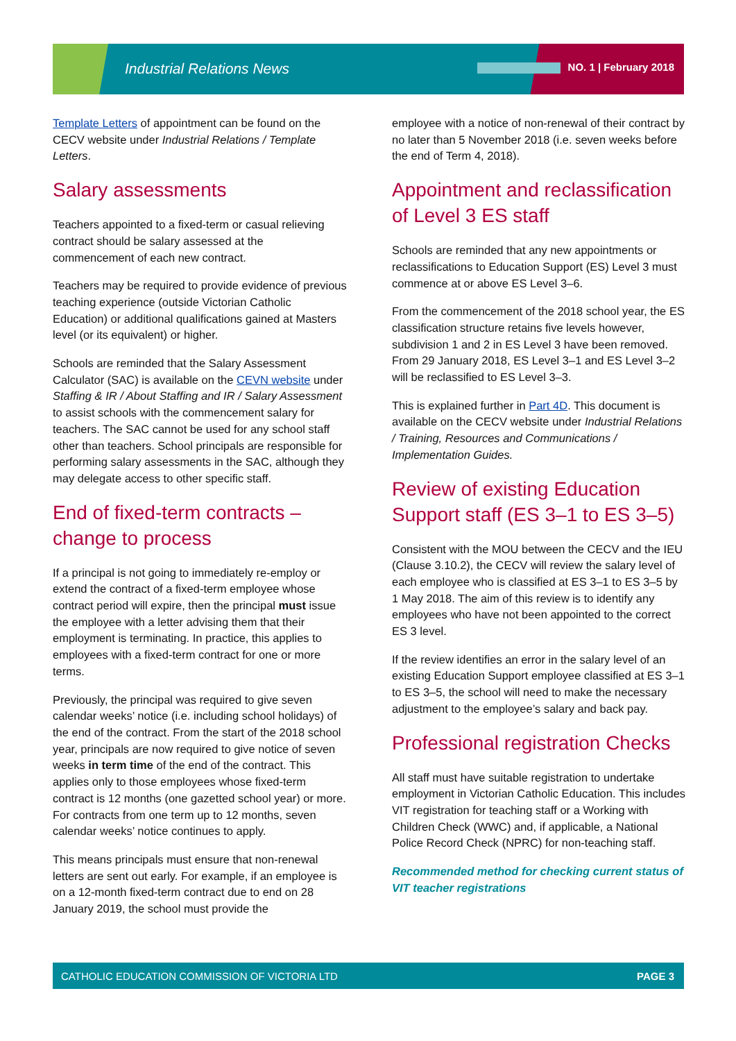Industrial Relations News NO. 1 | February 2018
Template Letters of appointment can be found on the CECV website under Industrial Relations / Template Letters.
Salary assessments
Teachers appointed to a fixed-term or casual relieving contract should be salary assessed at the commencement of each new contract.
Teachers may be required to provide evidence of previous teaching experience (outside Victorian Catholic Education) or additional qualifications gained at Masters level (or its equivalent) or higher.
Schools are reminded that the Salary Assessment Calculator (SAC) is available on the CEVN website under Staffing & IR / About Staffing and IR / Salary Assessment to assist schools with the commencement salary for teachers. The SAC cannot be used for any school staff other than teachers. School principals are responsible for performing salary assessments in the SAC, although they may delegate access to other specific staff.
End of fixed-term contracts – change to process
If a principal is not going to immediately re-employ or extend the contract of a fixed-term employee whose contract period will expire, then the principal must issue the employee with a letter advising them that their employment is terminating. In practice, this applies to employees with a fixed-term contract for one or more terms.
Previously, the principal was required to give seven calendar weeks’ notice (i.e. including school holidays) of the end of the contract. From the start of the 2018 school year, principals are now required to give notice of seven weeks in term time of the end of the contract. This applies only to those employees whose fixed-term contract is 12 months (one gazetted school year) or more. For contracts from one term up to 12 months, seven calendar weeks’ notice continues to apply.
This means principals must ensure that non-renewal letters are sent out early. For example, if an employee is on a 12-month fixed-term contract due to end on 28 January 2019, the school must provide the
employee with a notice of non-renewal of their contract by no later than 5 November 2018 (i.e. seven weeks before the end of Term 4, 2018).
Appointment and reclassification of Level 3 ES staff
Schools are reminded that any new appointments or reclassifications to Education Support (ES) Level 3 must commence at or above ES Level 3–6.
From the commencement of the 2018 school year, the ES classification structure retains five levels however, subdivision 1 and 2 in ES Level 3 have been removed. From 29 January 2018, ES Level 3–1 and ES Level 3–2 will be reclassified to ES Level 3–3.
This is explained further in Part 4D. This document is available on the CECV website under Industrial Relations / Training, Resources and Communications / Implementation Guides.
Review of existing Education Support staff (ES 3–1 to ES 3–5)
Consistent with the MOU between the CECV and the IEU (Clause 3.10.2), the CECV will review the salary level of each employee who is classified at ES 3–1 to ES 3–5 by 1 May 2018. The aim of this review is to identify any employees who have not been appointed to the correct ES 3 level.
If the review identifies an error in the salary level of an existing Education Support employee classified at ES 3–1 to ES 3–5, the school will need to make the necessary adjustment to the employee’s salary and back pay.
Professional registration Checks
All staff must have suitable registration to undertake employment in Victorian Catholic Education. This includes VIT registration for teaching staff or a Working with Children Check (WWC) and, if applicable, a National Police Record Check (NPRC) for non-teaching staff.
Recommended method for checking current status of VIT teacher registrations
CATHOLIC EDUCATION COMMISSION OF VICTORIA LTD PAGE 3